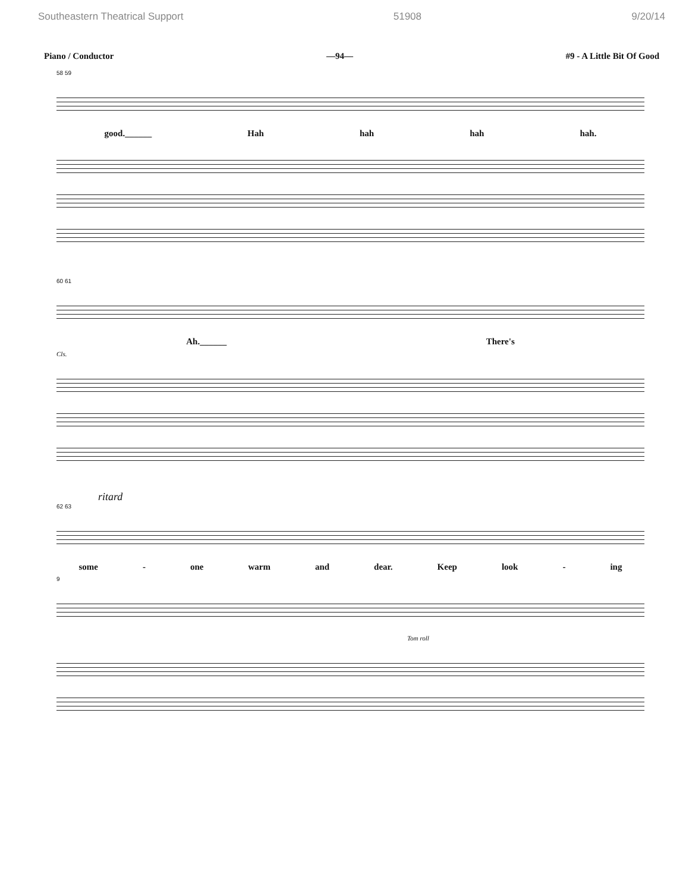Southeastern Theatrical Support 51908 9/20/14
Piano / Conductor —94— #9 - A Little Bit Of Good
58 59
good.______ Hah hah hah hah.
60 61
Ah.______ There's
Cls.
ritard
62 63
some - one warm and dear. Keep look - ing
9
Tom roll